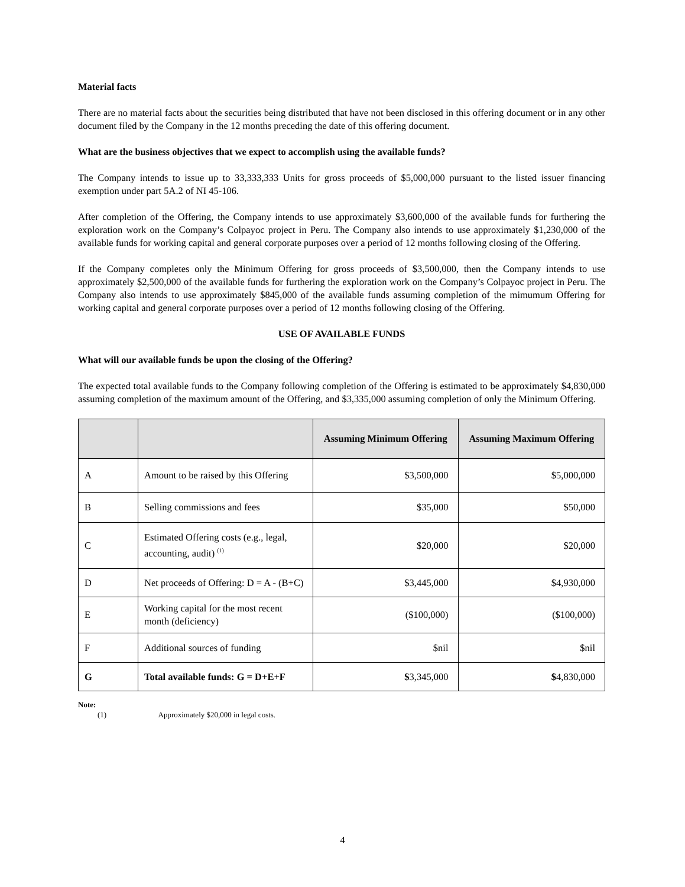Material facts
There are no material facts about the securities being distributed that have not been disclosed in this offering document or in any other document filed by the Company in the 12 months preceding the date of this offering document.
What are the business objectives that we expect to accomplish using the available funds?
The Company intends to issue up to 33,333,333 Units for gross proceeds of $5,000,000 pursuant to the listed issuer financing exemption under part 5A.2 of NI 45-106.
After completion of the Offering, the Company intends to use approximately $3,600,000 of the available funds for furthering the exploration work on the Company’s Colpayoc project in Peru. The Company also intends to use approximately $1,230,000 of the available funds for working capital and general corporate purposes over a period of 12 months following closing of the Offering.
If the Company completes only the Minimum Offering for gross proceeds of $3,500,000, then the Company intends to use approximately $2,500,000 of the available funds for furthering the exploration work on the Company’s Colpayoc project in Peru. The Company also intends to use approximately $845,000 of the available funds assuming completion of the mimumum Offering for working capital and general corporate purposes over a period of 12 months following closing of the Offering.
USE OF AVAILABLE FUNDS
What will our available funds be upon the closing of the Offering?
The expected total available funds to the Company following completion of the Offering is estimated to be approximately $4,830,000 assuming completion of the maximum amount of the Offering, and $3,335,000 assuming completion of only the Minimum Offering.
| | | Assuming Minimum Offering | Assuming Maximum Offering |
| --- | --- | --- | --- |
| A | Amount to be raised by this Offering | $3,500,000 | $5,000,000 |
| B | Selling commissions and fees | $35,000 | $50,000 |
| C | Estimated Offering costs (e.g., legal, accounting, audit) <sup>(1)</sup> | $20,000 | $20,000 |
| D | Net proceeds of Offering: D = A - (B+C) | $3,445,000 | $4,930,000 |
| E | Working capital for the most recent month (deficiency) | ($100,000) | ($100,000) |
| F | Additional sources of funding | $nil | $nil |
| G | Total available funds: G = D+E+F | $ 3,345,000 | $ 4,830,000 |
Note:
(1) Approximately $20,000 in legal costs.
4